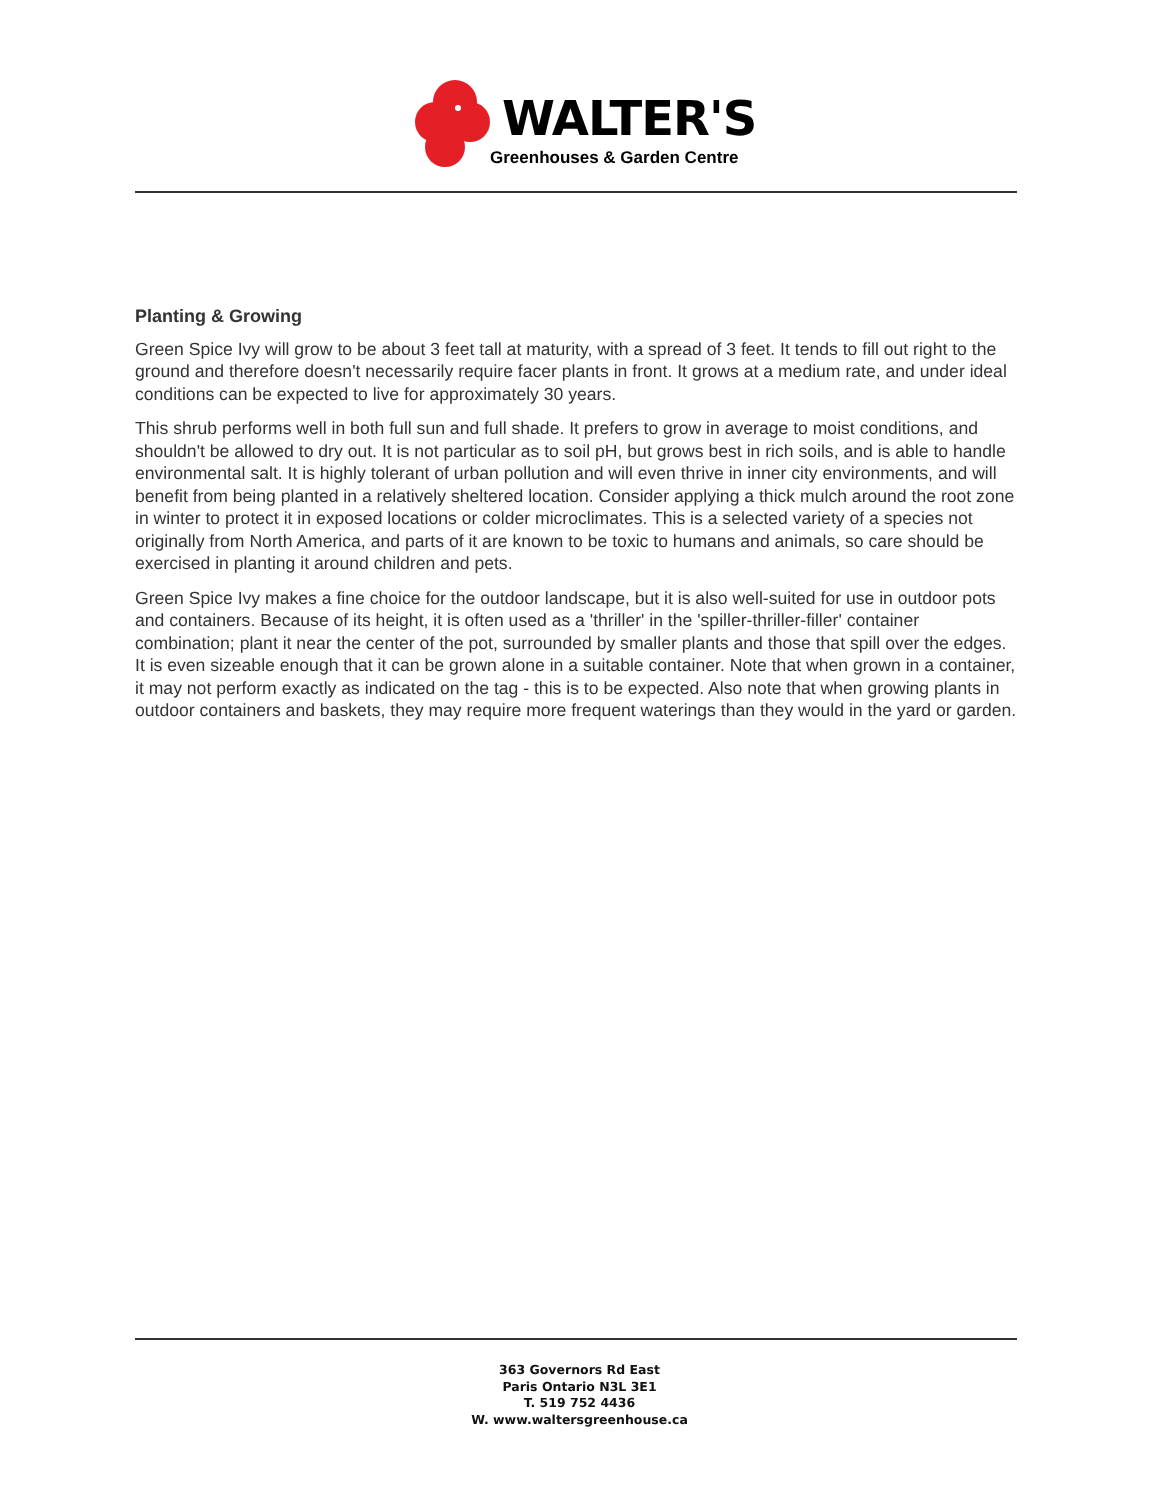WALTER'S
Greenhouses & Garden Centre
Planting & Growing
Green Spice Ivy will grow to be about 3 feet tall at maturity, with a spread of 3 feet. It tends to fill out right to the ground and therefore doesn't necessarily require facer plants in front. It grows at a medium rate, and under ideal conditions can be expected to live for approximately 30 years.
This shrub performs well in both full sun and full shade. It prefers to grow in average to moist conditions, and shouldn't be allowed to dry out. It is not particular as to soil pH, but grows best in rich soils, and is able to handle environmental salt. It is highly tolerant of urban pollution and will even thrive in inner city environments, and will benefit from being planted in a relatively sheltered location. Consider applying a thick mulch around the root zone in winter to protect it in exposed locations or colder microclimates. This is a selected variety of a species not originally from North America, and parts of it are known to be toxic to humans and animals, so care should be exercised in planting it around children and pets.
Green Spice Ivy makes a fine choice for the outdoor landscape, but it is also well-suited for use in outdoor pots and containers. Because of its height, it is often used as a 'thriller' in the 'spiller-thriller-filler' container combination; plant it near the center of the pot, surrounded by smaller plants and those that spill over the edges. It is even sizeable enough that it can be grown alone in a suitable container. Note that when grown in a container, it may not perform exactly as indicated on the tag - this is to be expected. Also note that when growing plants in outdoor containers and baskets, they may require more frequent waterings than they would in the yard or garden.
363 Governors Rd East
Paris Ontario N3L 3E1
T. 519 752 4436
W. www.waltersgreenhouse.ca